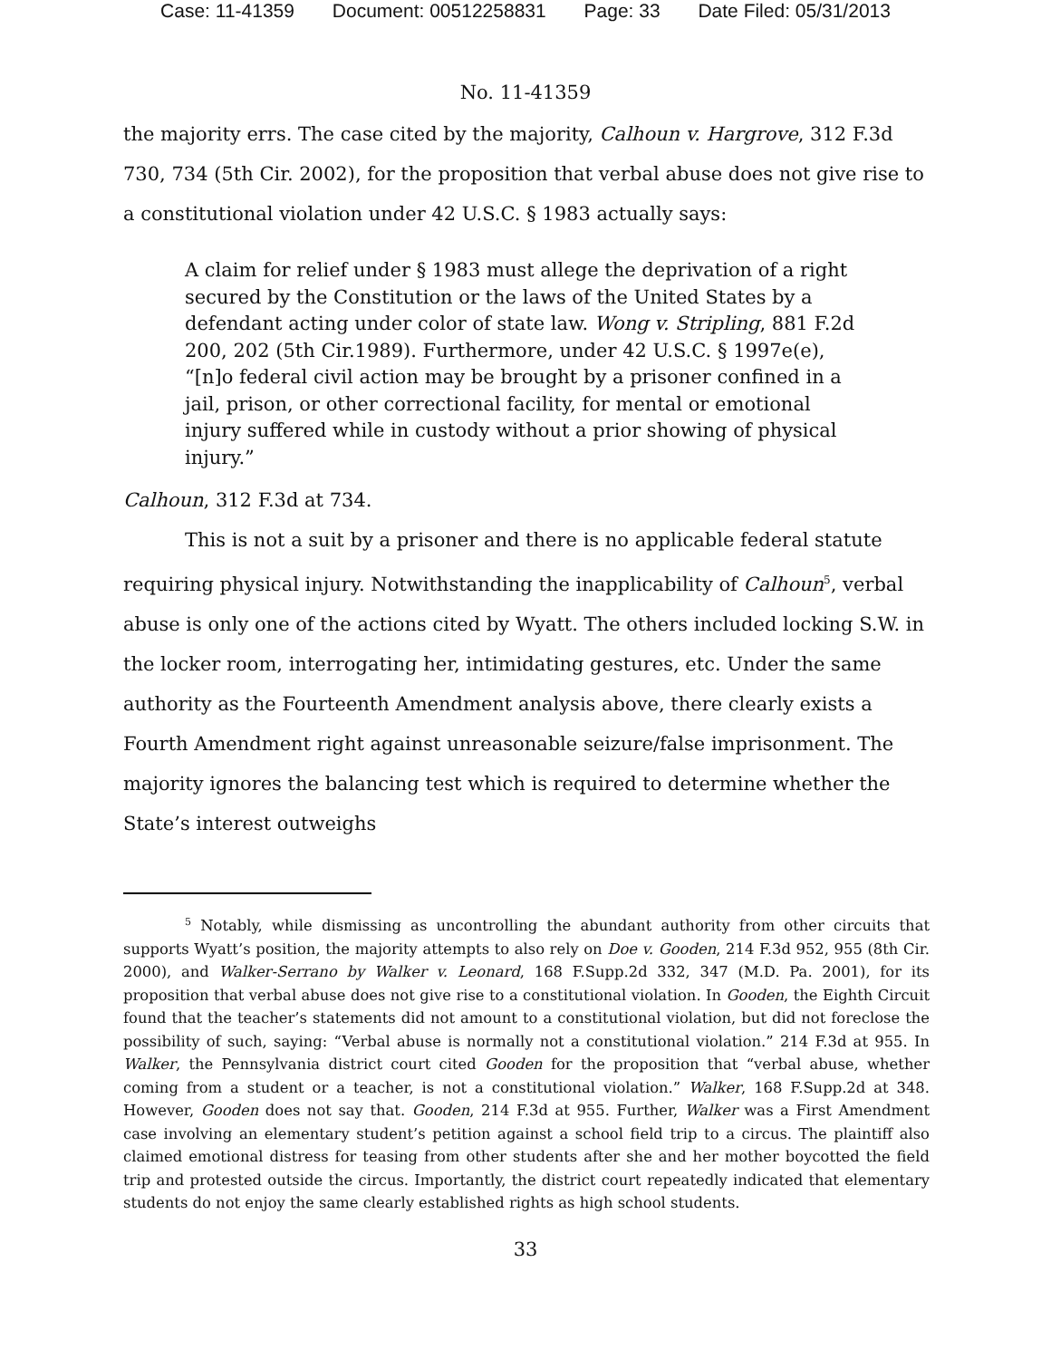Case: 11-41359 Document: 00512258831 Page: 33 Date Filed: 05/31/2013
No. 11-41359
the majority errs. The case cited by the majority, Calhoun v. Hargrove, 312 F.3d 730, 734 (5th Cir. 2002), for the proposition that verbal abuse does not give rise to a constitutional violation under 42 U.S.C. § 1983 actually says:
A claim for relief under § 1983 must allege the deprivation of a right secured by the Constitution or the laws of the United States by a defendant acting under color of state law. Wong v. Stripling, 881 F.2d 200, 202 (5th Cir.1989). Furthermore, under 42 U.S.C. § 1997e(e), “[n]o federal civil action may be brought by a prisoner confined in a jail, prison, or other correctional facility, for mental or emotional injury suffered while in custody without a prior showing of physical injury.”
Calhoun, 312 F.3d at 734.
This is not a suit by a prisoner and there is no applicable federal statute requiring physical injury. Notwithstanding the inapplicability of Calhoun<sup>5</sup>, verbal abuse is only one of the actions cited by Wyatt. The others included locking S.W. in the locker room, interrogating her, intimidating gestures, etc. Under the same authority as the Fourteenth Amendment analysis above, there clearly exists a Fourth Amendment right against unreasonable seizure/false imprisonment. The majority ignores the balancing test which is required to determine whether the State’s interest outweighs
<sup>5</sup> Notably, while dismissing as uncontrolling the abundant authority from other circuits that supports Wyatt’s position, the majority attempts to also rely on Doe v. Gooden, 214 F.3d 952, 955 (8th Cir. 2000), and Walker-Serrano by Walker v. Leonard, 168 F.Supp.2d 332, 347 (M.D. Pa. 2001), for its proposition that verbal abuse does not give rise to a constitutional violation. In Gooden, the Eighth Circuit found that the teacher’s statements did not amount to a constitutional violation, but did not foreclose the possibility of such, saying: “Verbal abuse is normally not a constitutional violation.” 214 F.3d at 955. In Walker, the Pennsylvania district court cited Gooden for the proposition that “verbal abuse, whether coming from a student or a teacher, is not a constitutional violation.” Walker, 168 F.Supp.2d at 348. However, Gooden does not say that. Gooden, 214 F.3d at 955. Further, Walker was a First Amendment case involving an elementary student’s petition against a school field trip to a circus. The plaintiff also claimed emotional distress for teasing from other students after she and her mother boycotted the field trip and protested outside the circus. Importantly, the district court repeatedly indicated that elementary students do not enjoy the same clearly established rights as high school students.
33